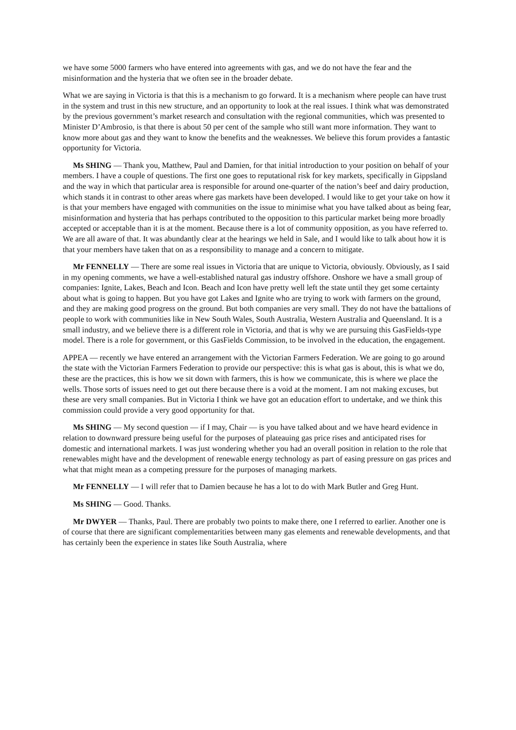we have some 5000 farmers who have entered into agreements with gas, and we do not have the fear and the misinformation and the hysteria that we often see in the broader debate.
What we are saying in Victoria is that this is a mechanism to go forward. It is a mechanism where people can have trust in the system and trust in this new structure, and an opportunity to look at the real issues. I think what was demonstrated by the previous government’s market research and consultation with the regional communities, which was presented to Minister D’Ambrosio, is that there is about 50 per cent of the sample who still want more information. They want to know more about gas and they want to know the benefits and the weaknesses. We believe this forum provides a fantastic opportunity for Victoria.
Ms SHING — Thank you, Matthew, Paul and Damien, for that initial introduction to your position on behalf of your members. I have a couple of questions. The first one goes to reputational risk for key markets, specifically in Gippsland and the way in which that particular area is responsible for around one-quarter of the nation’s beef and dairy production, which stands it in contrast to other areas where gas markets have been developed. I would like to get your take on how it is that your members have engaged with communities on the issue to minimise what you have talked about as being fear, misinformation and hysteria that has perhaps contributed to the opposition to this particular market being more broadly accepted or acceptable than it is at the moment. Because there is a lot of community opposition, as you have referred to. We are all aware of that. It was abundantly clear at the hearings we held in Sale, and I would like to talk about how it is that your members have taken that on as a responsibility to manage and a concern to mitigate.
Mr FENNELLY — There are some real issues in Victoria that are unique to Victoria, obviously. Obviously, as I said in my opening comments, we have a well-established natural gas industry offshore. Onshore we have a small group of companies: Ignite, Lakes, Beach and Icon. Beach and Icon have pretty well left the state until they get some certainty about what is going to happen. But you have got Lakes and Ignite who are trying to work with farmers on the ground, and they are making good progress on the ground. But both companies are very small. They do not have the battalions of people to work with communities like in New South Wales, South Australia, Western Australia and Queensland. It is a small industry, and we believe there is a different role in Victoria, and that is why we are pursuing this GasFields-type model. There is a role for government, or this GasFields Commission, to be involved in the education, the engagement.
APPEA — recently we have entered an arrangement with the Victorian Farmers Federation. We are going to go around the state with the Victorian Farmers Federation to provide our perspective: this is what gas is about, this is what we do, these are the practices, this is how we sit down with farmers, this is how we communicate, this is where we place the wells. Those sorts of issues need to get out there because there is a void at the moment. I am not making excuses, but these are very small companies. But in Victoria I think we have got an education effort to undertake, and we think this commission could provide a very good opportunity for that.
Ms SHING — My second question — if I may, Chair — is you have talked about and we have heard evidence in relation to downward pressure being useful for the purposes of plateauing gas price rises and anticipated rises for domestic and international markets. I was just wondering whether you had an overall position in relation to the role that renewables might have and the development of renewable energy technology as part of easing pressure on gas prices and what that might mean as a competing pressure for the purposes of managing markets.
Mr FENNELLY — I will refer that to Damien because he has a lot to do with Mark Butler and Greg Hunt.
Ms SHING — Good. Thanks.
Mr DWYER — Thanks, Paul. There are probably two points to make there, one I referred to earlier. Another one is of course that there are significant complementarities between many gas elements and renewable developments, and that has certainly been the experience in states like South Australia, where